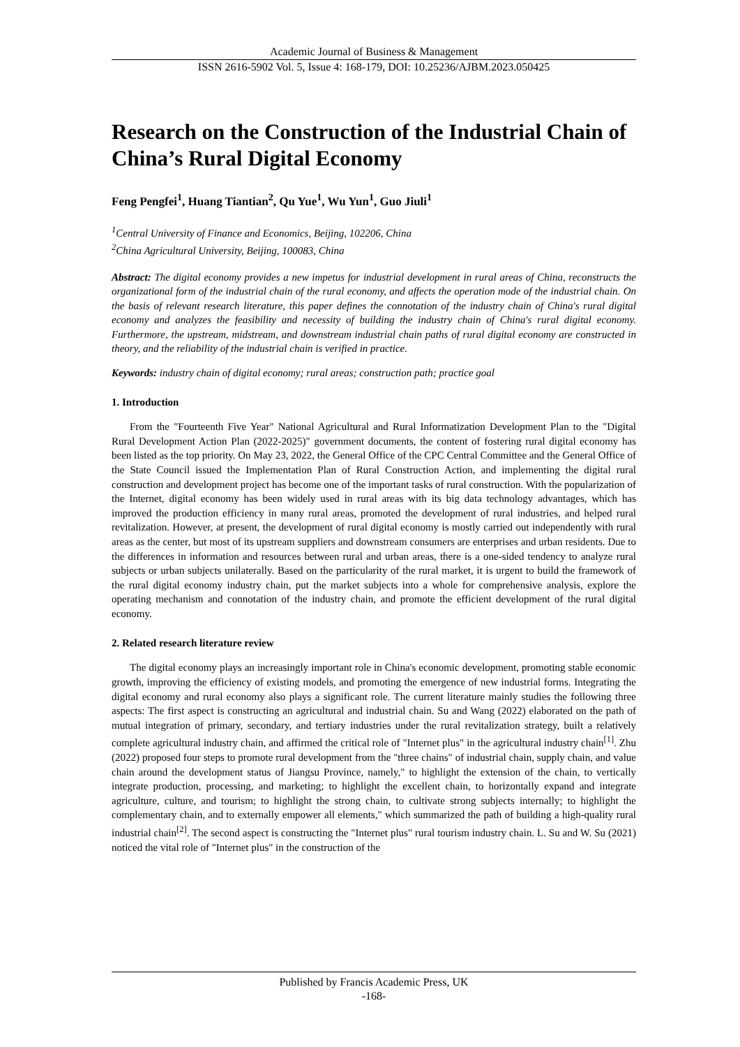Academic Journal of Business & Management
ISSN 2616-5902 Vol. 5, Issue 4: 168-179, DOI: 10.25236/AJBM.2023.050425
Research on the Construction of the Industrial Chain of China’s Rural Digital Economy
Feng Pengfei<sup>1</sup>, Huang Tiantian<sup>2</sup>, Qu Yue<sup>1</sup>, Wu Yun<sup>1</sup>, Guo Jiuli<sup>1</sup>
<sup>1</sup> Central University of Finance and Economics, Beijing, 102206, China
<sup>2</sup> China Agricultural University, Beijing, 100083, China
Abstract: The digital economy provides a new impetus for industrial development in rural areas of China, reconstructs the organizational form of the industrial chain of the rural economy, and affects the operation mode of the industrial chain. On the basis of relevant research literature, this paper defines the connotation of the industry chain of China's rural digital economy and analyzes the feasibility and necessity of building the industry chain of China's rural digital economy. Furthermore, the upstream, midstream, and downstream industrial chain paths of rural digital economy are constructed in theory, and the reliability of the industrial chain is verified in practice.
Keywords: industry chain of digital economy; rural areas; construction path; practice goal
1. Introduction
From the "Fourteenth Five Year" National Agricultural and Rural Informatization Development Plan to the "Digital Rural Development Action Plan (2022-2025)" government documents, the content of fostering rural digital economy has been listed as the top priority. On May 23, 2022, the General Office of the CPC Central Committee and the General Office of the State Council issued the Implementation Plan of Rural Construction Action, and implementing the digital rural construction and development project has become one of the important tasks of rural construction. With the popularization of the Internet, digital economy has been widely used in rural areas with its big data technology advantages, which has improved the production efficiency in many rural areas, promoted the development of rural industries, and helped rural revitalization. However, at present, the development of rural digital economy is mostly carried out independently with rural areas as the center, but most of its upstream suppliers and downstream consumers are enterprises and urban residents. Due to the differences in information and resources between rural and urban areas, there is a one-sided tendency to analyze rural subjects or urban subjects unilaterally. Based on the particularity of the rural market, it is urgent to build the framework of the rural digital economy industry chain, put the market subjects into a whole for comprehensive analysis, explore the operating mechanism and connotation of the industry chain, and promote the efficient development of the rural digital economy.
2. Related research literature review
The digital economy plays an increasingly important role in China's economic development, promoting stable economic growth, improving the efficiency of existing models, and promoting the emergence of new industrial forms. Integrating the digital economy and rural economy also plays a significant role. The current literature mainly studies the following three aspects: The first aspect is constructing an agricultural and industrial chain. Su and Wang (2022) elaborated on the path of mutual integration of primary, secondary, and tertiary industries under the rural revitalization strategy, built a relatively complete agricultural industry chain, and affirmed the critical role of "Internet plus" in the agricultural industry chain<sup>[1]</sup>. Zhu (2022) proposed four steps to promote rural development from the "three chains" of industrial chain, supply chain, and value chain around the development status of Jiangsu Province, namely," to highlight the extension of the chain, to vertically integrate production, processing, and marketing; to highlight the excellent chain, to horizontally expand and integrate agriculture, culture, and tourism; to highlight the strong chain, to cultivate strong subjects internally; to highlight the complementary chain, and to externally empower all elements," which summarized the path of building a high-quality rural industrial chain<sup>[2]</sup>. The second aspect is constructing the "Internet plus" rural tourism industry chain. L. Su and W. Su (2021) noticed the vital role of "Internet plus" in the construction of the
Published by Francis Academic Press, UK
-168-